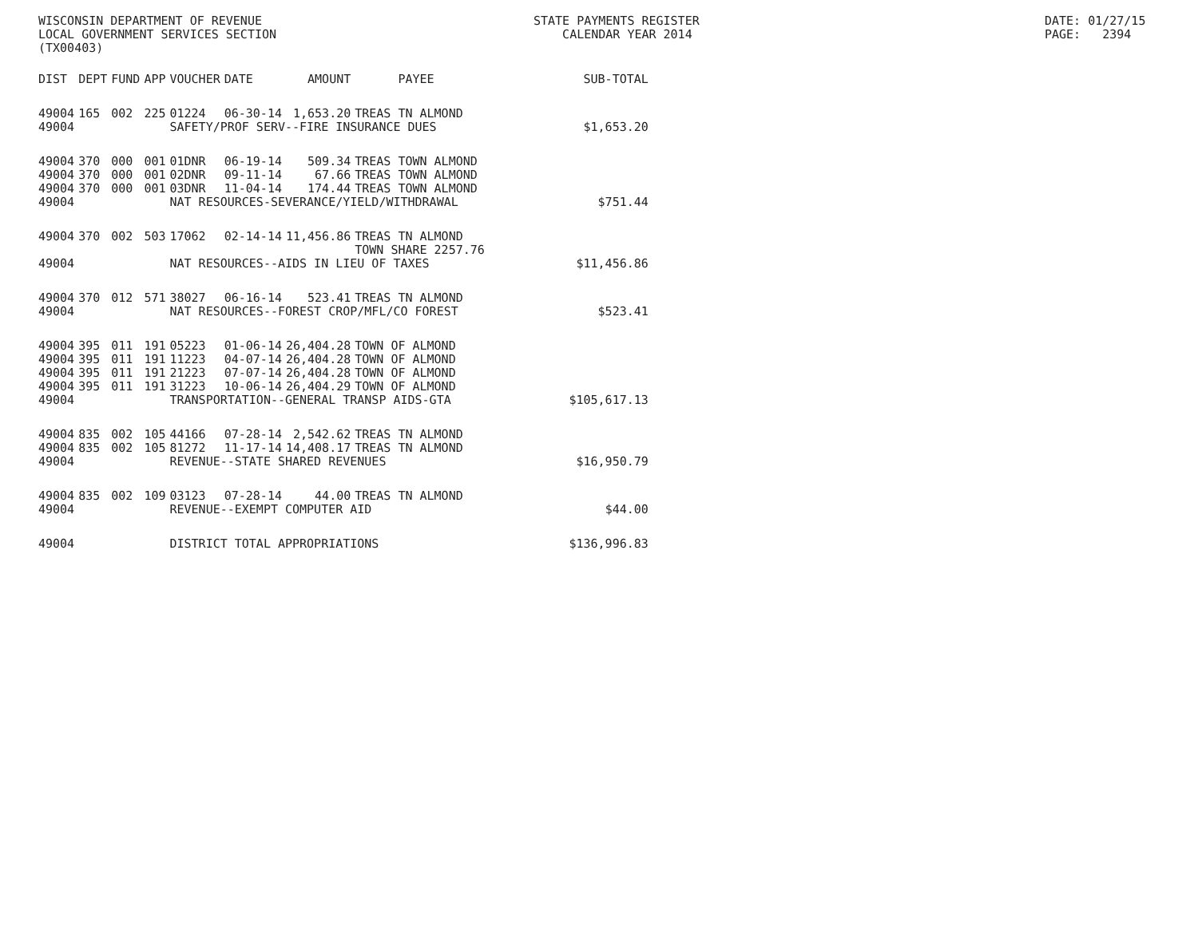WISCONSIN DEPARTMENT OF REVENUE
LOCAL GOVERNMENT SERVICES SECTION
(TX00403)
STATE PAYMENTS REGISTER
CALENDAR YEAR 2014
DATE: 01/27/15
PAGE: 2394
| DIST | DEPT | FUND | APP | VOUCHER | DATE | AMOUNT | PAYEE | SUB-TOTAL |
| --- | --- | --- | --- | --- | --- | --- | --- | --- |
| 49004 | 165 | 002 | 225 | 01224 | 06-30-14 | 1,653.20 | TREAS TN ALMOND | |
| 49004 | | | | SAFETY/PROF SERV--FIRE INSURANCE DUES | | | | $1,653.20 |
| 49004 | 370 | 000 | 001 | 01DNR | 06-19-14 | 509.34 | TREAS TOWN ALMOND | |
| 49004 | 370 | 000 | 001 | 02DNR | 09-11-14 | 67.66 | TREAS TOWN ALMOND | |
| 49004 | 370 | 000 | 001 | 03DNR | 11-04-14 | 174.44 | TREAS TOWN ALMOND | |
| 49004 | | | | NAT RESOURCES-SEVERANCE/YIELD/WITHDRAWAL | | | | $751.44 |
| 49004 | 370 | 002 | 503 | 17062 | 02-14-14 | 11,456.86 | TREAS TN ALMOND TOWN SHARE 2257.76 | |
| 49004 | | | | NAT RESOURCES--AIDS IN LIEU OF TAXES | | | | $11,456.86 |
| 49004 | 370 | 012 | 571 | 38027 | 06-16-14 | 523.41 | TREAS TN ALMOND | |
| 49004 | | | | NAT RESOURCES--FOREST CROP/MFL/CO FOREST | | | | $523.41 |
| 49004 | 395 | 011 | 191 | 05223 | 01-06-14 | 26,404.28 | TOWN OF ALMOND | |
| 49004 | 395 | 011 | 191 | 11223 | 04-07-14 | 26,404.28 | TOWN OF ALMOND | |
| 49004 | 395 | 011 | 191 | 21223 | 07-07-14 | 26,404.28 | TOWN OF ALMOND | |
| 49004 | 395 | 011 | 191 | 31223 | 10-06-14 | 26,404.29 | TOWN OF ALMOND | |
| 49004 | | | | TRANSPORTATION--GENERAL TRANSP AIDS-GTA | | | | $105,617.13 |
| 49004 | 835 | 002 | 105 | 44166 | 07-28-14 | 2,542.62 | TREAS TN ALMOND | |
| 49004 | 835 | 002 | 105 | 81272 | 11-17-14 | 14,408.17 | TREAS TN ALMOND | |
| 49004 | | | | REVENUE--STATE SHARED REVENUES | | | | $16,950.79 |
| 49004 | 835 | 002 | 109 | 03123 | 07-28-14 | 44.00 | TREAS TN ALMOND | |
| 49004 | | | | REVENUE--EXEMPT COMPUTER AID | | | | $44.00 |
| 49004 | | | | DISTRICT TOTAL APPROPRIATIONS | | | | $136,996.83 |